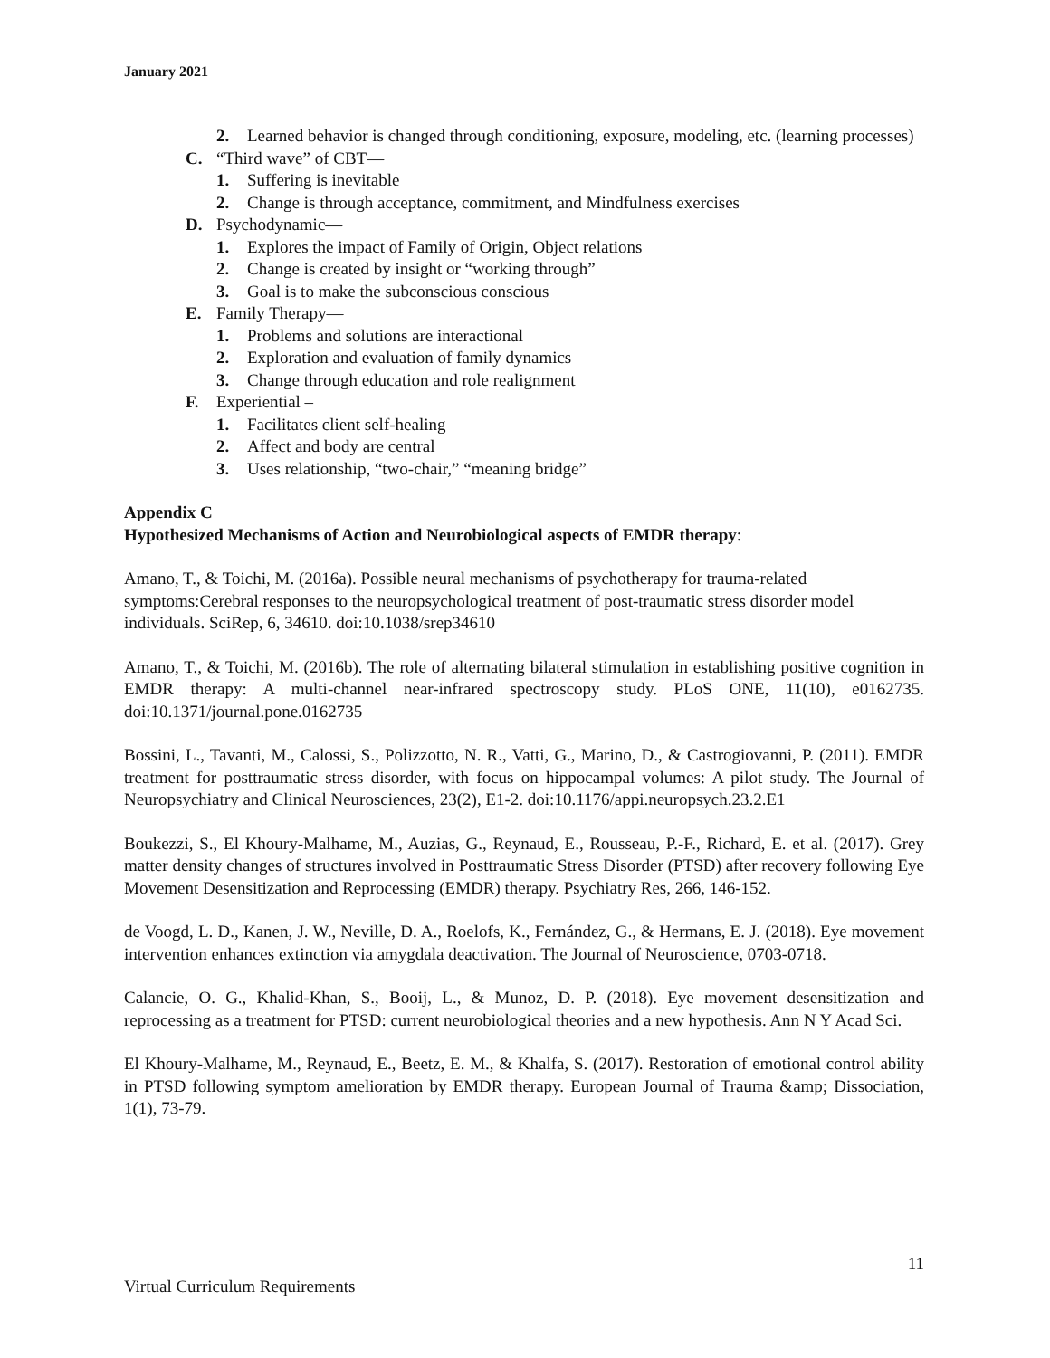January 2021
2. Learned behavior is changed through conditioning, exposure, modeling, etc. (learning processes)
C. “Third wave” of CBT—
1. Suffering is inevitable
2. Change is through acceptance, commitment, and Mindfulness exercises
D. Psychodynamic—
1. Explores the impact of Family of Origin, Object relations
2. Change is created by insight or “working through”
3. Goal is to make the subconscious conscious
E. Family Therapy—
1. Problems and solutions are interactional
2. Exploration and evaluation of family dynamics
3. Change through education and role realignment
F. Experiential –
1. Facilitates client self-healing
2. Affect and body are central
3. Uses relationship, “two-chair,” “meaning bridge”
Appendix C
Hypothesized Mechanisms of Action and Neurobiological aspects of EMDR therapy:
Amano, T., & Toichi, M. (2016a). Possible neural mechanisms of psychotherapy for trauma-related symptoms:Cerebral responses to the neuropsychological treatment of post-traumatic stress disorder model individuals. SciRep, 6, 34610. doi:10.1038/srep34610
Amano, T., & Toichi, M. (2016b). The role of alternating bilateral stimulation in establishing positive cognition in EMDR therapy: A multi-channel near-infrared spectroscopy study. PLoS ONE, 11(10), e0162735. doi:10.1371/journal.pone.0162735
Bossini, L., Tavanti, M., Calossi, S., Polizzotto, N. R., Vatti, G., Marino, D., & Castrogiovanni, P. (2011). EMDR treatment for posttraumatic stress disorder, with focus on hippocampal volumes: A pilot study. The Journal of Neuropsychiatry and Clinical Neurosciences, 23(2), E1-2. doi:10.1176/appi.neuropsych.23.2.E1
Boukezzi, S., El Khoury-Malhame, M., Auzias, G., Reynaud, E., Rousseau, P.-F., Richard, E. et al. (2017). Grey matter density changes of structures involved in Posttraumatic Stress Disorder (PTSD) after recovery following Eye Movement Desensitization and Reprocessing (EMDR) therapy. Psychiatry Res, 266, 146-152.
de Voogd, L. D., Kanen, J. W., Neville, D. A., Roelofs, K., Fernández, G., & Hermans, E. J. (2018). Eye movement intervention enhances extinction via amygdala deactivation. The Journal of Neuroscience, 0703-0718.
Calancie, O. G., Khalid-Khan, S., Booij, L., & Munoz, D. P. (2018). Eye movement desensitization and reprocessing as a treatment for PTSD: current neurobiological theories and a new hypothesis. Ann N Y Acad Sci.
El Khoury-Malhame, M., Reynaud, E., Beetz, E. M., & Khalfa, S. (2017). Restoration of emotional control ability in PTSD following symptom amelioration by EMDR therapy. European Journal of Trauma &amp; Dissociation, 1(1), 73-79.
11
Virtual Curriculum Requirements